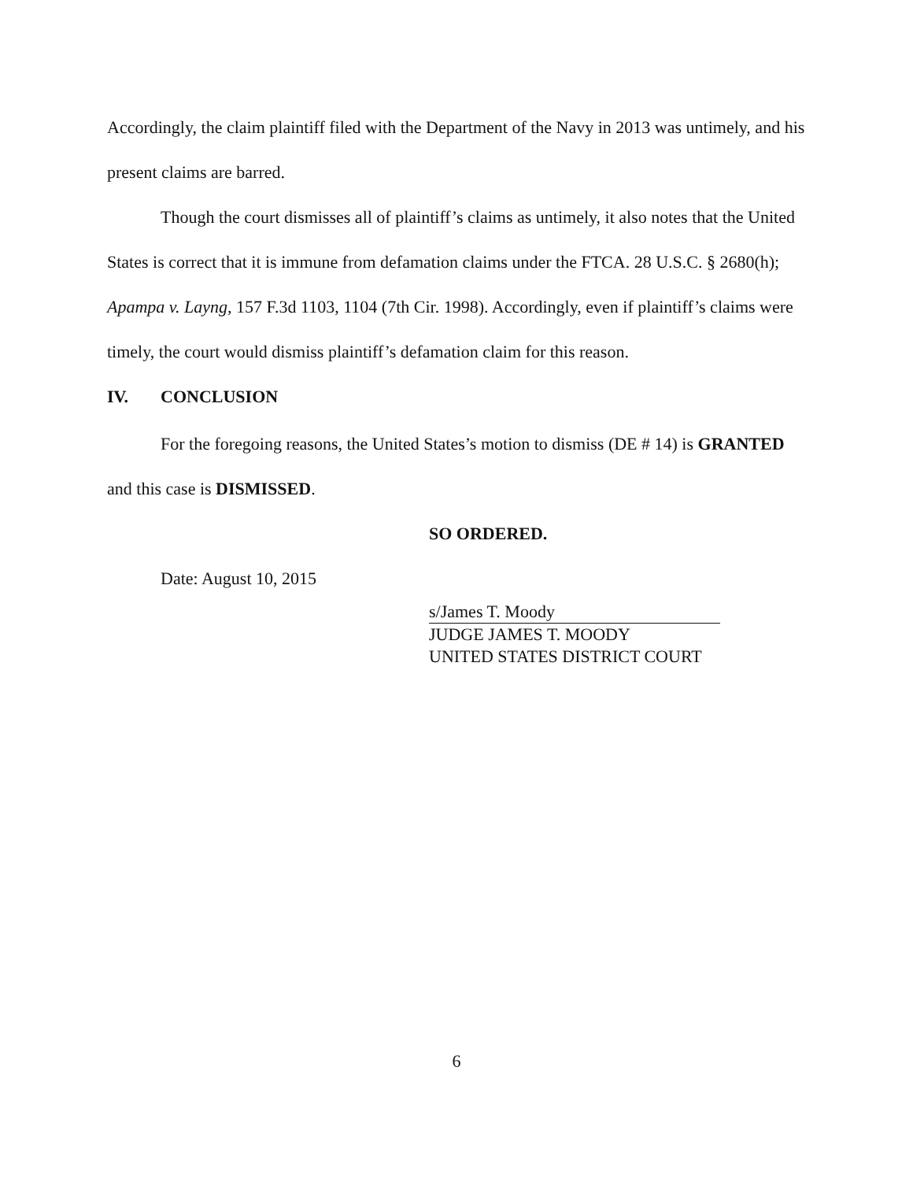Accordingly, the claim plaintiff filed with the Department of the Navy in 2013 was untimely, and his present claims are barred.
Though the court dismisses all of plaintiff’s claims as untimely, it also notes that the United States is correct that it is immune from defamation claims under the FTCA. 28 U.S.C. § 2680(h); Apampa v. Layng, 157 F.3d 1103, 1104 (7th Cir. 1998). Accordingly, even if plaintiff’s claims were timely, the court would dismiss plaintiff’s defamation claim for this reason.
IV. CONCLUSION
For the foregoing reasons, the United States’s motion to dismiss (DE # 14) is GRANTED and this case is DISMISSED.
SO ORDERED.
Date: August 10, 2015
s/James T. Moody
JUDGE JAMES T. MOODY
UNITED STATES DISTRICT COURT
6